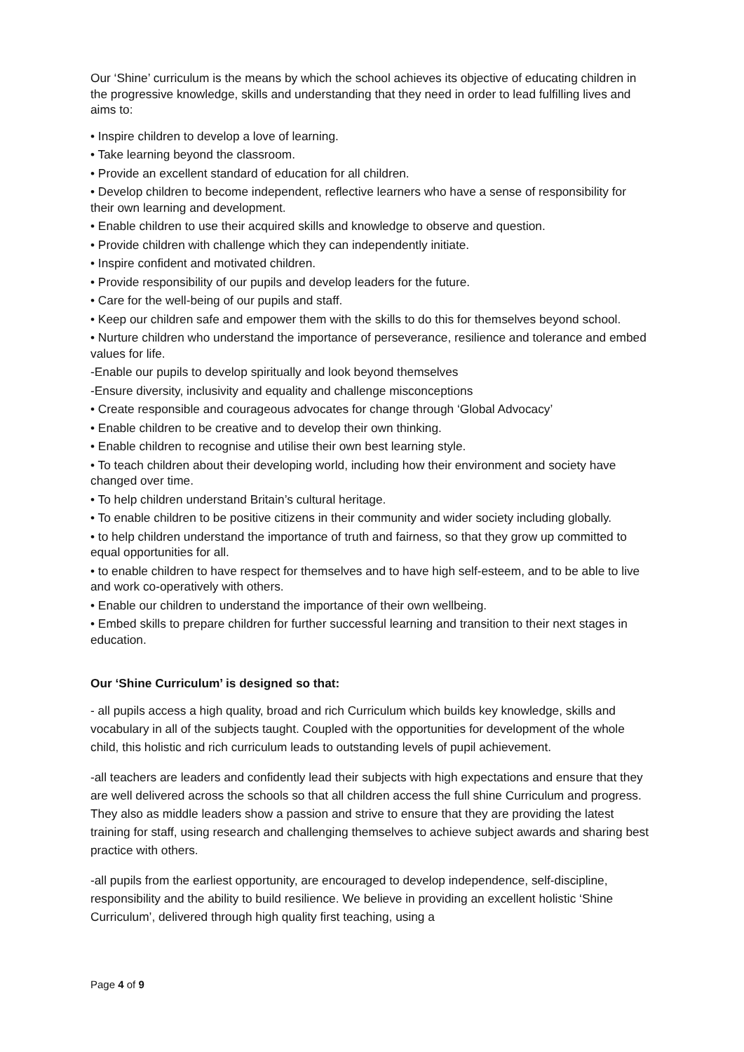Our ‘Shine’ curriculum is the means by which the school achieves its objective of educating children in the progressive knowledge, skills and understanding that they need in order to lead fulfilling lives and aims to:
• Inspire children to develop a love of learning.
• Take learning beyond the classroom.
• Provide an excellent standard of education for all children.
• Develop children to become independent, reflective learners who have a sense of responsibility for their own learning and development.
• Enable children to use their acquired skills and knowledge to observe and question.
• Provide children with challenge which they can independently initiate.
• Inspire confident and motivated children.
• Provide responsibility of our pupils and develop leaders for the future.
• Care for the well-being of our pupils and staff.
• Keep our children safe and empower them with the skills to do this for themselves beyond school.
• Nurture children who understand the importance of perseverance, resilience and tolerance and embed values for life.
-Enable our pupils to develop spiritually and look beyond themselves
-Ensure diversity, inclusivity and equality and challenge misconceptions
• Create responsible and courageous advocates for change through ‘Global Advocacy’
• Enable children to be creative and to develop their own thinking.
• Enable children to recognise and utilise their own best learning style.
• To teach children about their developing world, including how their environment and society have changed over time.
• To help children understand Britain’s cultural heritage.
• To enable children to be positive citizens in their community and wider society including globally.
• to help children understand the importance of truth and fairness, so that they grow up committed to equal opportunities for all.
• to enable children to have respect for themselves and to have high self-esteem, and to be able to live and work co-operatively with others.
• Enable our children to understand the importance of their own wellbeing.
• Embed skills to prepare children for further successful learning and transition to their next stages in education.
Our ‘Shine Curriculum’ is designed so that:
- all pupils access a high quality, broad and rich Curriculum which builds key knowledge, skills and vocabulary in all of the subjects taught. Coupled with the opportunities for development of the whole child, this holistic and rich curriculum leads to outstanding levels of pupil achievement.
-all teachers are leaders and confidently lead their subjects with high expectations and ensure that they are well delivered across the schools so that all children access the full shine Curriculum and progress. They also as middle leaders show a passion and strive to ensure that they are providing the latest training for staff, using research and challenging themselves to achieve subject awards and sharing best practice with others.
-all pupils from the earliest opportunity, are encouraged to develop independence, self-discipline, responsibility and the ability to build resilience. We believe in providing an excellent holistic ‘Shine Curriculum’, delivered through high quality first teaching, using a
Page 4 of 9